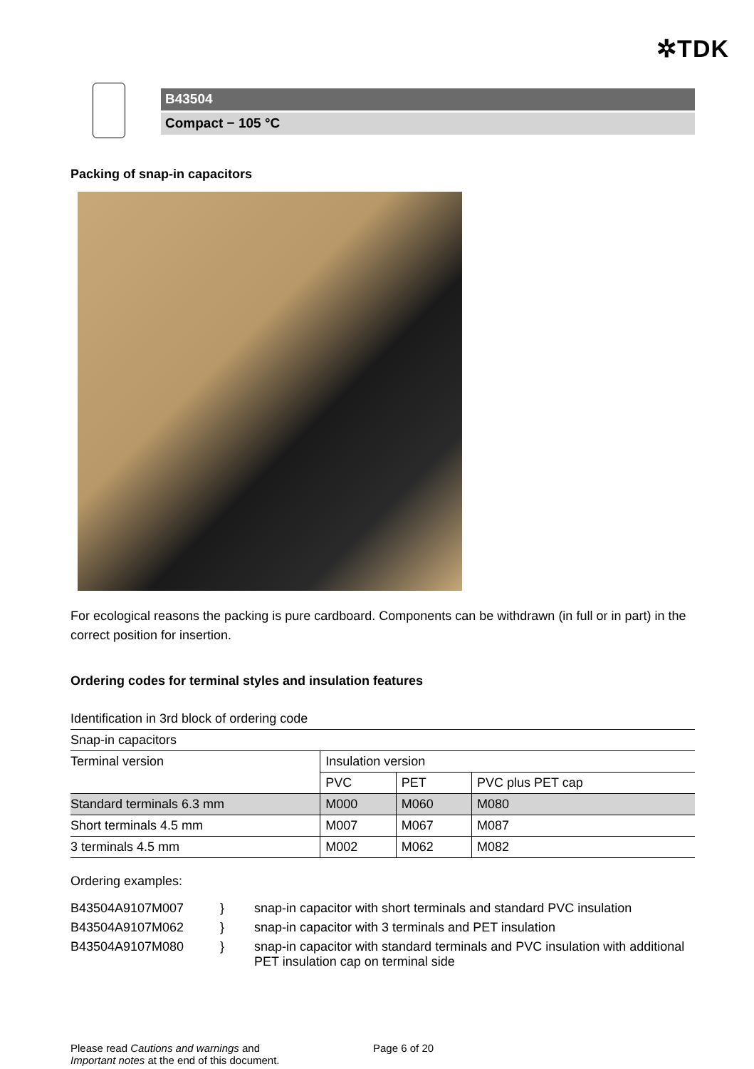✲TDK
B43504
Compact − 105 °C
Packing of snap-in capacitors
For ecological reasons the packing is pure cardboard. Components can be withdrawn (in full or in part) in the correct position for insertion.
Ordering codes for terminal styles and insulation features
| Identification in 3rd block of ordering code | | | |
| Snap-in capacitors | | | |
| Terminal version | Insulation version | | |
| | PVC | PET | PVC plus PET cap |
| Standard terminals 6.3 mm | M000 | M060 | M080 |
| Short terminals 4.5 mm | M007 | M067 | M087 |
| 3 terminals 4.5 mm | M002 | M062 | M082 |
Ordering examples:
| B43504A9107M007 | } | snap-in capacitor with short terminals and standard PVC insulation |
| B43504A9107M062 | } | snap-in capacitor with 3 terminals and PET insulation |
| B43504A9107M080 | } | snap-in capacitor with standard terminals and PVC insulation with additional PET insulation cap on terminal side |
Please read Cautions and warnings and
Important notes at the end of this document.
Page 6 of 20